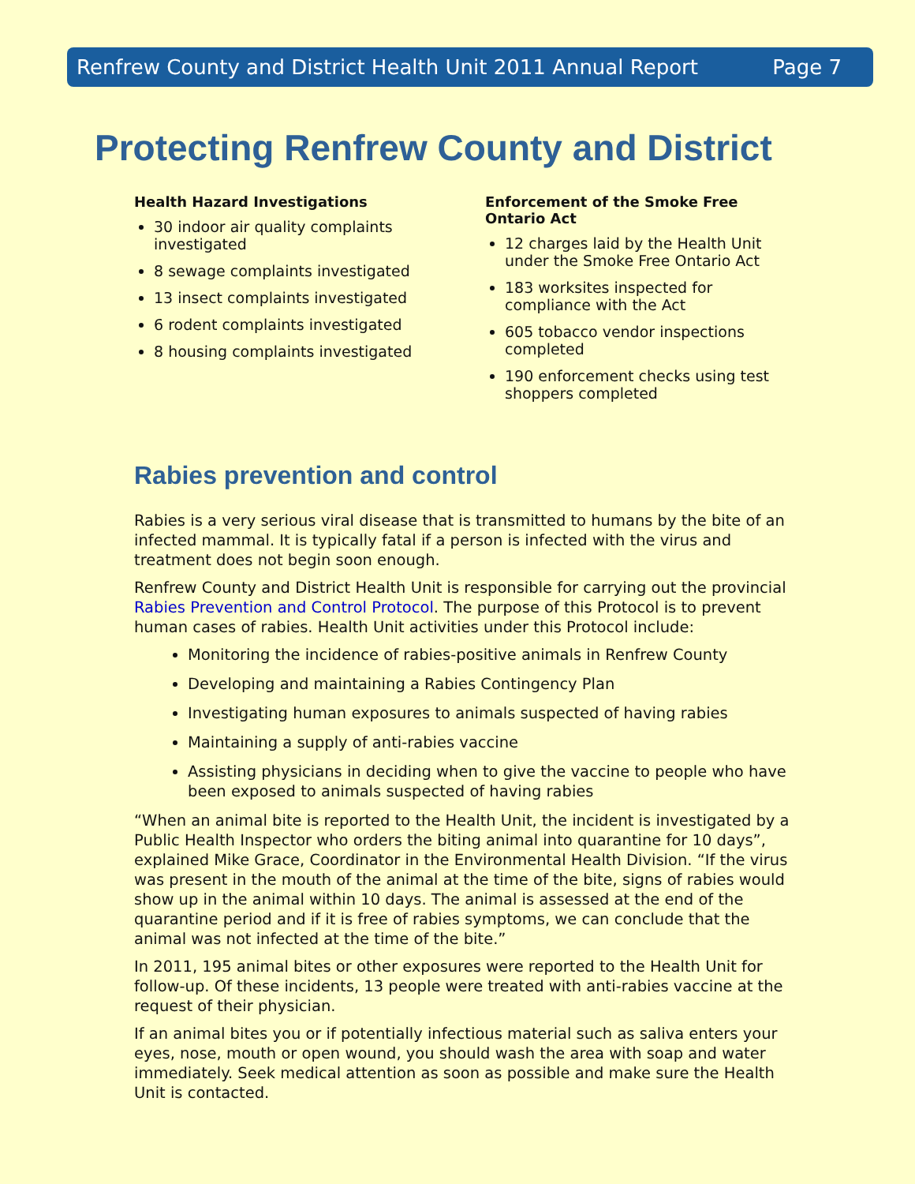Renfrew County and District Health Unit 2011 Annual Report Page 7
Protecting Renfrew County and District
Health Hazard Investigations
30 indoor air quality complaints investigated
8 sewage complaints investigated
13 insect complaints investigated
6 rodent complaints investigated
8 housing complaints investigated
Enforcement of the Smoke Free Ontario Act
12 charges laid by the Health Unit under the Smoke Free Ontario Act
183 worksites inspected for compliance with the Act
605 tobacco vendor inspections completed
190 enforcement checks using test shoppers completed
Rabies prevention and control
Rabies is a very serious viral disease that is transmitted to humans by the bite of an infected mammal. It is typically fatal if a person is infected with the virus and treatment does not begin soon enough.
Renfrew County and District Health Unit is responsible for carrying out the provincial Rabies Prevention and Control Protocol. The purpose of this Protocol is to prevent human cases of rabies. Health Unit activities under this Protocol include:
Monitoring the incidence of rabies-positive animals in Renfrew County
Developing and maintaining a Rabies Contingency Plan
Investigating human exposures to animals suspected of having rabies
Maintaining a supply of anti-rabies vaccine
Assisting physicians in deciding when to give the vaccine to people who have been exposed to animals suspected of having rabies
“When an animal bite is reported to the Health Unit, the incident is investigated by a Public Health Inspector who orders the biting animal into quarantine for 10 days”, explained Mike Grace, Coordinator in the Environmental Health Division. “If the virus was present in the mouth of the animal at the time of the bite, signs of rabies would show up in the animal within 10 days. The animal is assessed at the end of the quarantine period and if it is free of rabies symptoms, we can conclude that the animal was not infected at the time of the bite.”
In 2011, 195 animal bites or other exposures were reported to the Health Unit for follow-up. Of these incidents, 13 people were treated with anti-rabies vaccine at the request of their physician.
If an animal bites you or if potentially infectious material such as saliva enters your eyes, nose, mouth or open wound, you should wash the area with soap and water immediately. Seek medical attention as soon as possible and make sure the Health Unit is contacted.